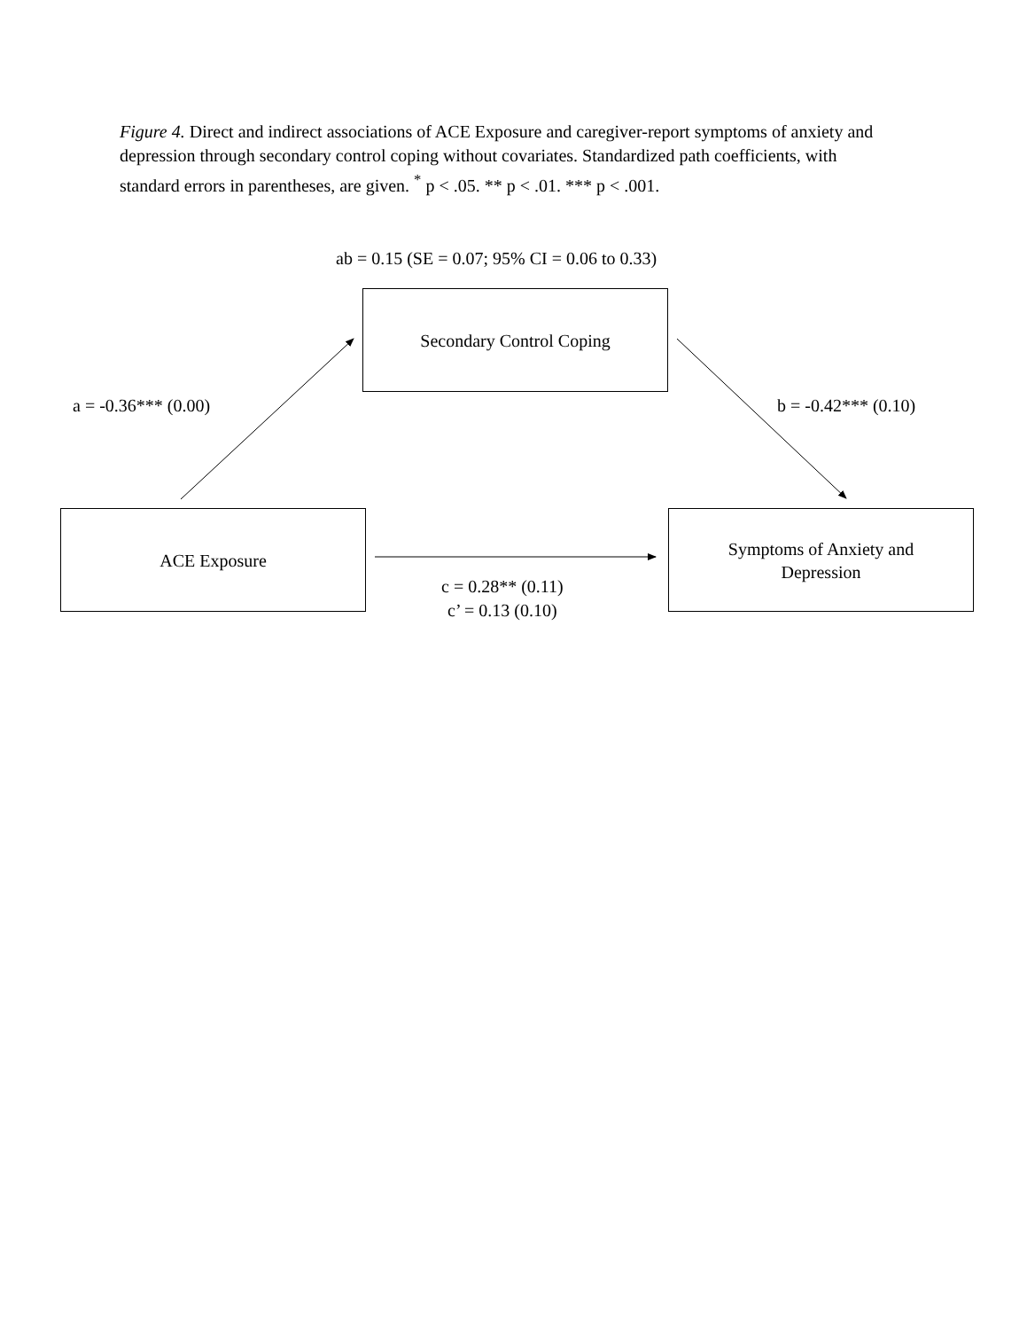Figure 4. Direct and indirect associations of ACE Exposure and caregiver-report symptoms of anxiety and depression through secondary control coping without covariates. Standardized path coefficients, with standard errors in parentheses, are given. <sup>*</sup> p < .05. ** p < .01. *** p < .001.
ab = 0.15 (SE = 0.07; 95% CI = 0.06 to 0.33)
Secondary Control Coping
a = -0.36*** (0.00) b = -0.42*** (0.10)
ACE Exposure
Symptoms of Anxiety and
Depression
c = 0.28** (0.11)
c’ = 0.13 (0.10)